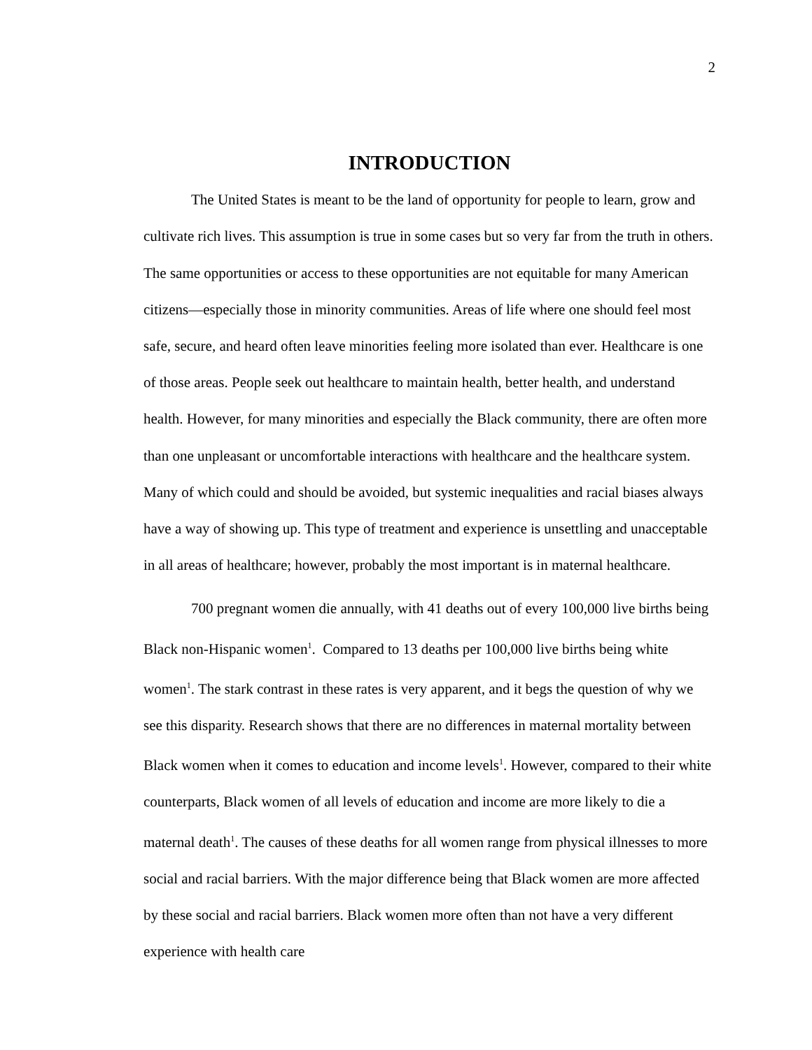2
INTRODUCTION
The United States is meant to be the land of opportunity for people to learn, grow and cultivate rich lives. This assumption is true in some cases but so very far from the truth in others. The same opportunities or access to these opportunities are not equitable for many American citizens—especially those in minority communities. Areas of life where one should feel most safe, secure, and heard often leave minorities feeling more isolated than ever. Healthcare is one of those areas. People seek out healthcare to maintain health, better health, and understand health. However, for many minorities and especially the Black community, there are often more than one unpleasant or uncomfortable interactions with healthcare and the healthcare system. Many of which could and should be avoided, but systemic inequalities and racial biases always have a way of showing up. This type of treatment and experience is unsettling and unacceptable in all areas of healthcare; however, probably the most important is in maternal healthcare.
700 pregnant women die annually, with 41 deaths out of every 100,000 live births being Black non-Hispanic women<sup>1</sup>. Compared to 13 deaths per 100,000 live births being white women<sup>1</sup>. The stark contrast in these rates is very apparent, and it begs the question of why we see this disparity. Research shows that there are no differences in maternal mortality between Black women when it comes to education and income levels<sup>1</sup>. However, compared to their white counterparts, Black women of all levels of education and income are more likely to die a maternal death<sup>1</sup>. The causes of these deaths for all women range from physical illnesses to more social and racial barriers. With the major difference being that Black women are more affected by these social and racial barriers. Black women more often than not have a very different experience with health care